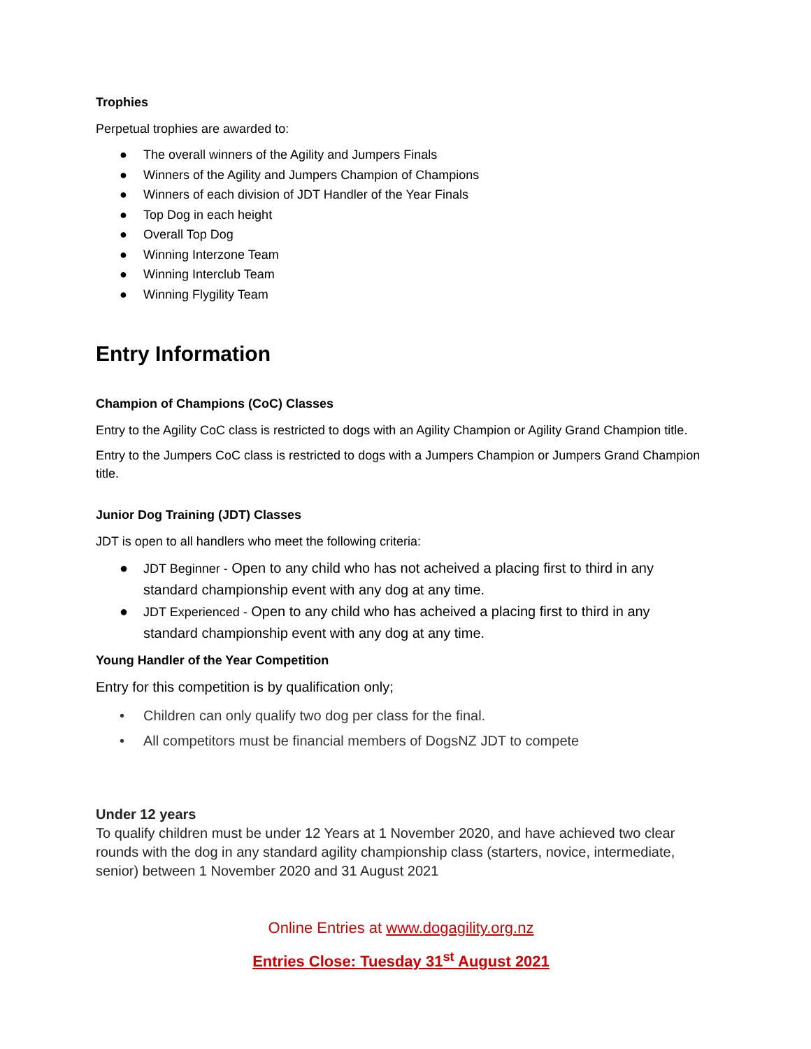Trophies
Perpetual trophies are awarded to:
● The overall winners of the Agility and Jumpers Finals
● Winners of the Agility and Jumpers Champion of Champions
● Winners of each division of JDT Handler of the Year Finals
● Top Dog in each height
● Overall Top Dog
● Winning Interzone Team
● Winning Interclub Team
● Winning Flygility Team
Entry Information
Champion of Champions (CoC) Classes
Entry to the Agility CoC class is restricted to dogs with an Agility Champion or Agility Grand Champion title.
Entry to the Jumpers CoC class is restricted to dogs with a Jumpers Champion or Jumpers Grand Champion title.
Junior Dog Training (JDT) Classes
JDT is open to all handlers who meet the following criteria:
● JDT Beginner - Open to any child who has not acheived a placing first to third in any standard championship event with any dog at any time.
● JDT Experienced - Open to any child who has acheived a placing first to third in any standard championship event with any dog at any time.
Young Handler of the Year Competition
Entry for this competition is by qualification only;
• Children can only qualify two dog per class for the final.
• All competitors must be financial members of DogsNZ JDT to compete
Under 12 years
To qualify children must be under 12 Years at 1 November 2020, and have achieved two clear rounds with the dog in any standard agility championship class (starters, novice, intermediate, senior) between 1 November 2020 and 31 August 2021
Online Entries at www.dogagility.org.nz
Entries Close: Tuesday 31<sup>st</sup> August 2021